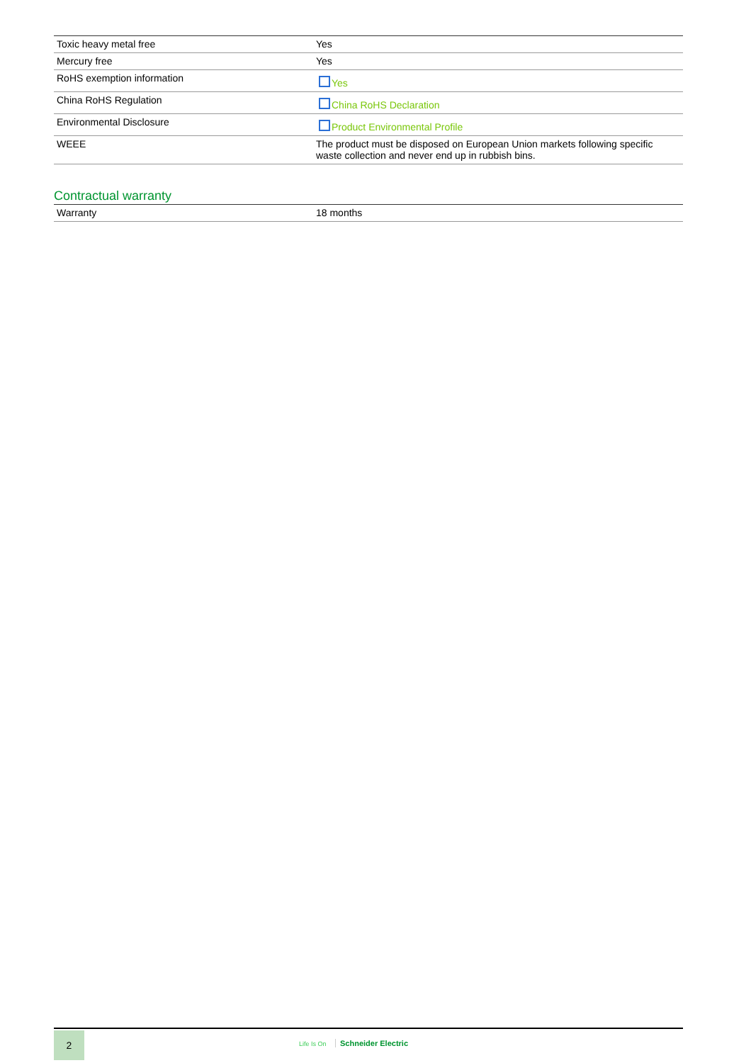| Toxic heavy metal free | Yes |
| Mercury free | Yes |
| RoHS exemption information | Yes |
| China RoHS Regulation | China RoHS Declaration |
| Environmental Disclosure | Product Environmental Profile |
| WEEE | The product must be disposed on European Union markets following specific waste collection and never end up in rubbish bins. |
Contractual warranty
| Warranty | 18 months |
2
Life Is On Schneider Electric